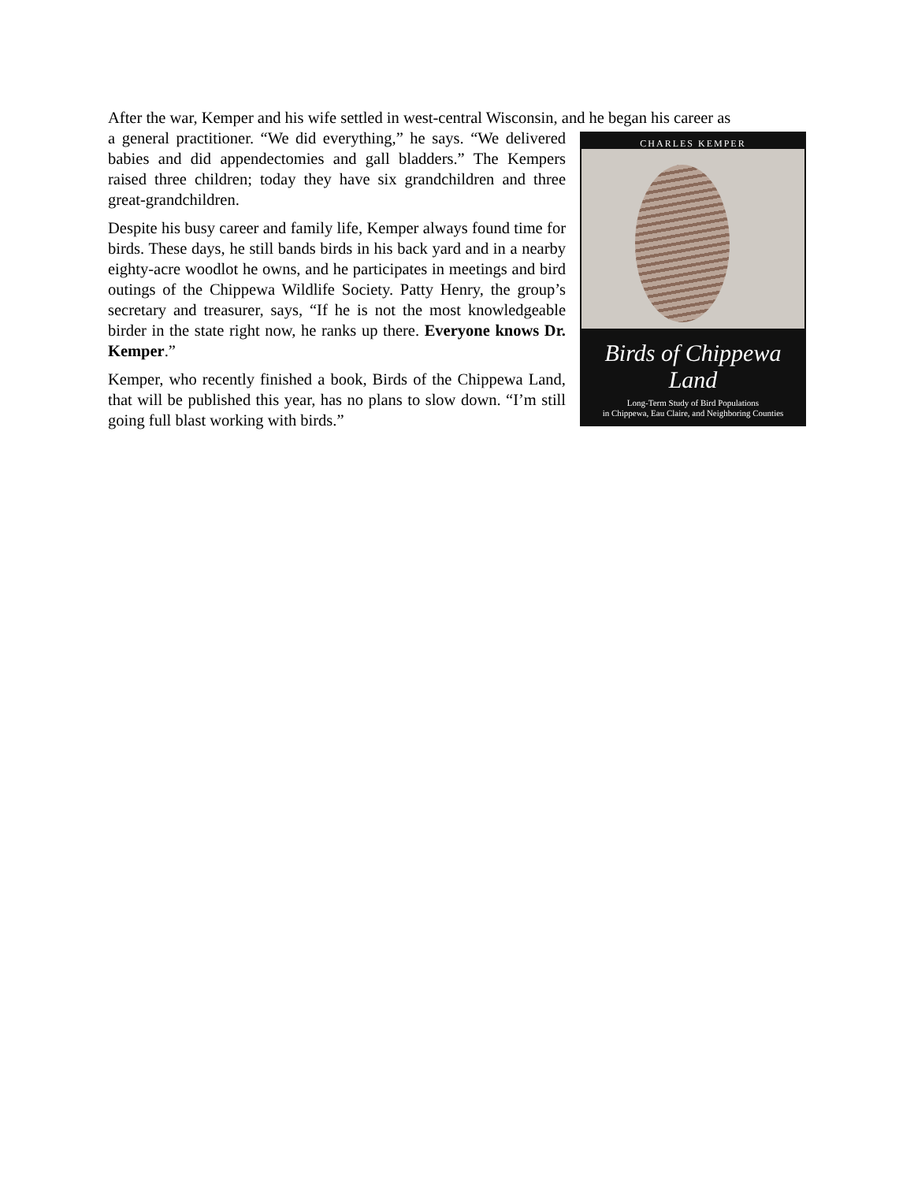After the war, Kemper and his wife settled in west-central Wisconsin, and he began his career as
CHARLES KEMPER
Birds of Chippewa Land
Long-Term Study of Bird Populations
in Chippewa, Eau Claire, and Neighboring Counties
a general practitioner. “We did everything,” he says. “We delivered babies and did appendectomies and gall bladders.” The Kempers raised three children; today they have six grandchildren and three great-grandchildren.
Despite his busy career and family life, Kemper always found time for birds. These days, he still bands birds in his back yard and in a nearby eighty-acre woodlot he owns, and he participates in meetings and bird outings of the Chippewa Wildlife Society. Patty Henry, the group’s secretary and treasurer, says, “If he is not the most knowledgeable birder in the state right now, he ranks up there. Everyone knows Dr. Kemper.”
Kemper, who recently finished a book, Birds of the Chippewa Land, that will be published this year, has no plans to slow down. “I’m still going full blast working with birds.”